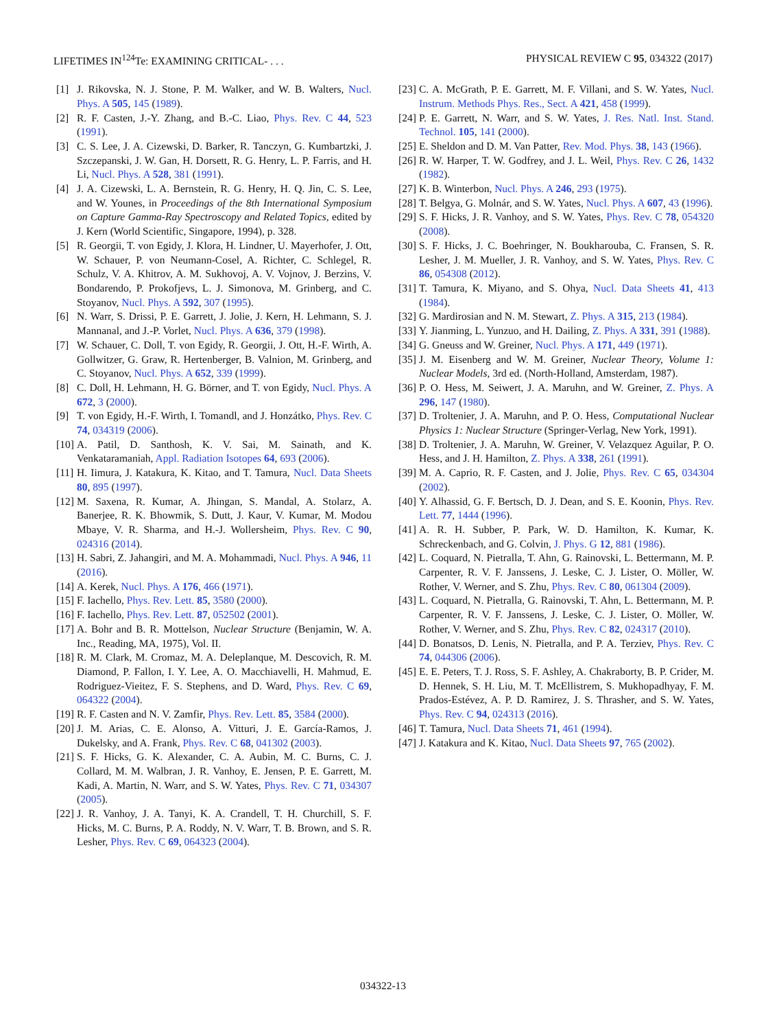LIFETIMES IN<sup>124</sup>Te: EXAMINING CRITICAL- . . . PHYSICAL REVIEW C 95, 034322 (2017)
[1] J. Rikovska, N. J. Stone, P. M. Walker, and W. B. Walters, Nucl. Phys. A 505, 145 (1989).
[2] R. F. Casten, J.-Y. Zhang, and B.-C. Liao, Phys. Rev. C 44, 523 (1991).
[3] C. S. Lee, J. A. Cizewski, D. Barker, R. Tanczyn, G. Kumbartzki, J. Szczepanski, J. W. Gan, H. Dorsett, R. G. Henry, L. P. Farris, and H. Li, Nucl. Phys. A 528, 381 (1991).
[4] J. A. Cizewski, L. A. Bernstein, R. G. Henry, H. Q. Jin, C. S. Lee, and W. Younes, in Proceedings of the 8th International Symposium on Capture Gamma-Ray Spectroscopy and Related Topics, edited by J. Kern (World Scientific, Singapore, 1994), p. 328.
[5] R. Georgii, T. von Egidy, J. Klora, H. Lindner, U. Mayerhofer, J. Ott, W. Schauer, P. von Neumann-Cosel, A. Richter, C. Schlegel, R. Schulz, V. A. Khitrov, A. M. Sukhovoj, A. V. Vojnov, J. Berzins, V. Bondarendo, P. Prokofjevs, L. J. Simonova, M. Grinberg, and C. Stoyanov, Nucl. Phys. A 592, 307 (1995).
[6] N. Warr, S. Drissi, P. E. Garrett, J. Jolie, J. Kern, H. Lehmann, S. J. Mannanal, and J.-P. Vorlet, Nucl. Phys. A 636, 379 (1998).
[7] W. Schauer, C. Doll, T. von Egidy, R. Georgii, J. Ott, H.-F. Wirth, A. Gollwitzer, G. Graw, R. Hertenberger, B. Valnion, M. Grinberg, and C. Stoyanov, Nucl. Phys. A 652, 339 (1999).
[8] C. Doll, H. Lehmann, H. G. Börner, and T. von Egidy, Nucl. Phys. A 672, 3 (2000).
[9] T. von Egidy, H.-F. Wirth, I. Tomandl, and J. Honzátko, Phys. Rev. C 74, 034319 (2006).
[10] A. Patil, D. Santhosh, K. V. Sai, M. Sainath, and K. Venkataramaniah, Appl. Radiation Isotopes 64, 693 (2006).
[11] H. Iimura, J. Katakura, K. Kitao, and T. Tamura, Nucl. Data Sheets 80, 895 (1997).
[12] M. Saxena, R. Kumar, A. Jhingan, S. Mandal, A. Stolarz, A. Banerjee, R. K. Bhowmik, S. Dutt, J. Kaur, V. Kumar, M. Modou Mbaye, V. R. Sharma, and H.-J. Wollersheim, Phys. Rev. C 90, 024316 (2014).
[13] H. Sabri, Z. Jahangiri, and M. A. Mohammadi, Nucl. Phys. A 946, 11 (2016).
[14] A. Kerek, Nucl. Phys. A 176, 466 (1971).
[15] F. Iachello, Phys. Rev. Lett. 85, 3580 (2000).
[16] F. Iachello, Phys. Rev. Lett. 87, 052502 (2001).
[17] A. Bohr and B. R. Mottelson, Nuclear Structure (Benjamin, W. A. Inc., Reading, MA, 1975), Vol. II.
[18] R. M. Clark, M. Cromaz, M. A. Deleplanque, M. Descovich, R. M. Diamond, P. Fallon, I. Y. Lee, A. O. Macchiavelli, H. Mahmud, E. Rodriguez-Vieitez, F. S. Stephens, and D. Ward, Phys. Rev. C 69, 064322 (2004).
[19] R. F. Casten and N. V. Zamfir, Phys. Rev. Lett. 85, 3584 (2000).
[20] J. M. Arias, C. E. Alonso, A. Vitturi, J. E. García-Ramos, J. Dukelsky, and A. Frank, Phys. Rev. C 68, 041302 (2003).
[21] S. F. Hicks, G. K. Alexander, C. A. Aubin, M. C. Burns, C. J. Collard, M. M. Walbran, J. R. Vanhoy, E. Jensen, P. E. Garrett, M. Kadi, A. Martin, N. Warr, and S. W. Yates, Phys. Rev. C 71, 034307 (2005).
[22] J. R. Vanhoy, J. A. Tanyi, K. A. Crandell, T. H. Churchill, S. F. Hicks, M. C. Burns, P. A. Roddy, N. V. Warr, T. B. Brown, and S. R. Lesher, Phys. Rev. C 69, 064323 (2004).
[23] C. A. McGrath, P. E. Garrett, M. F. Villani, and S. W. Yates, Nucl. Instrum. Methods Phys. Res., Sect. A 421, 458 (1999).
[24] P. E. Garrett, N. Warr, and S. W. Yates, J. Res. Natl. Inst. Stand. Technol. 105, 141 (2000).
[25] E. Sheldon and D. M. Van Patter, Rev. Mod. Phys. 38, 143 (1966).
[26] R. W. Harper, T. W. Godfrey, and J. L. Weil, Phys. Rev. C 26, 1432 (1982).
[27] K. B. Winterbon, Nucl. Phys. A 246, 293 (1975).
[28] T. Belgya, G. Molnár, and S. W. Yates, Nucl. Phys. A 607, 43 (1996).
[29] S. F. Hicks, J. R. Vanhoy, and S. W. Yates, Phys. Rev. C 78, 054320 (2008).
[30] S. F. Hicks, J. C. Boehringer, N. Boukharouba, C. Fransen, S. R. Lesher, J. M. Mueller, J. R. Vanhoy, and S. W. Yates, Phys. Rev. C 86, 054308 (2012).
[31] T. Tamura, K. Miyano, and S. Ohya, Nucl. Data Sheets 41, 413 (1984).
[32] G. Mardirosian and N. M. Stewart, Z. Phys. A 315, 213 (1984).
[33] Y. Jianming, L. Yunzuo, and H. Dailing, Z. Phys. A 331, 391 (1988).
[34] G. Gneuss and W. Greiner, Nucl. Phys. A 171, 449 (1971).
[35] J. M. Eisenberg and W. M. Greiner, Nuclear Theory, Volume 1: Nuclear Models, 3rd ed. (North-Holland, Amsterdam, 1987).
[36] P. O. Hess, M. Seiwert, J. A. Maruhn, and W. Greiner, Z. Phys. A 296, 147 (1980).
[37] D. Troltenier, J. A. Maruhn, and P. O. Hess, Computational Nuclear Physics 1: Nuclear Structure (Springer-Verlag, New York, 1991).
[38] D. Troltenier, J. A. Maruhn, W. Greiner, V. Velazquez Aguilar, P. O. Hess, and J. H. Hamilton, Z. Phys. A 338, 261 (1991).
[39] M. A. Caprio, R. F. Casten, and J. Jolie, Phys. Rev. C 65, 034304 (2002).
[40] Y. Alhassid, G. F. Bertsch, D. J. Dean, and S. E. Koonin, Phys. Rev. Lett. 77, 1444 (1996).
[41] A. R. H. Subber, P. Park, W. D. Hamilton, K. Kumar, K. Schreckenbach, and G. Colvin, J. Phys. G 12, 881 (1986).
[42] L. Coquard, N. Pietralla, T. Ahn, G. Rainovski, L. Bettermann, M. P. Carpenter, R. V. F. Janssens, J. Leske, C. J. Lister, O. Möller, W. Rother, V. Werner, and S. Zhu, Phys. Rev. C 80, 061304 (2009).
[43] L. Coquard, N. Pietralla, G. Rainovski, T. Ahn, L. Bettermann, M. P. Carpenter, R. V. F. Janssens, J. Leske, C. J. Lister, O. Möller, W. Rother, V. Werner, and S. Zhu, Phys. Rev. C 82, 024317 (2010).
[44] D. Bonatsos, D. Lenis, N. Pietralla, and P. A. Terziev, Phys. Rev. C 74, 044306 (2006).
[45] E. E. Peters, T. J. Ross, S. F. Ashley, A. Chakraborty, B. P. Crider, M. D. Hennek, S. H. Liu, M. T. McEllistrem, S. Mukhopadhyay, F. M. Prados-Estévez, A. P. D. Ramirez, J. S. Thrasher, and S. W. Yates, Phys. Rev. C 94, 024313 (2016).
[46] T. Tamura, Nucl. Data Sheets 71, 461 (1994).
[47] J. Katakura and K. Kitao, Nucl. Data Sheets 97, 765 (2002).
034322-13